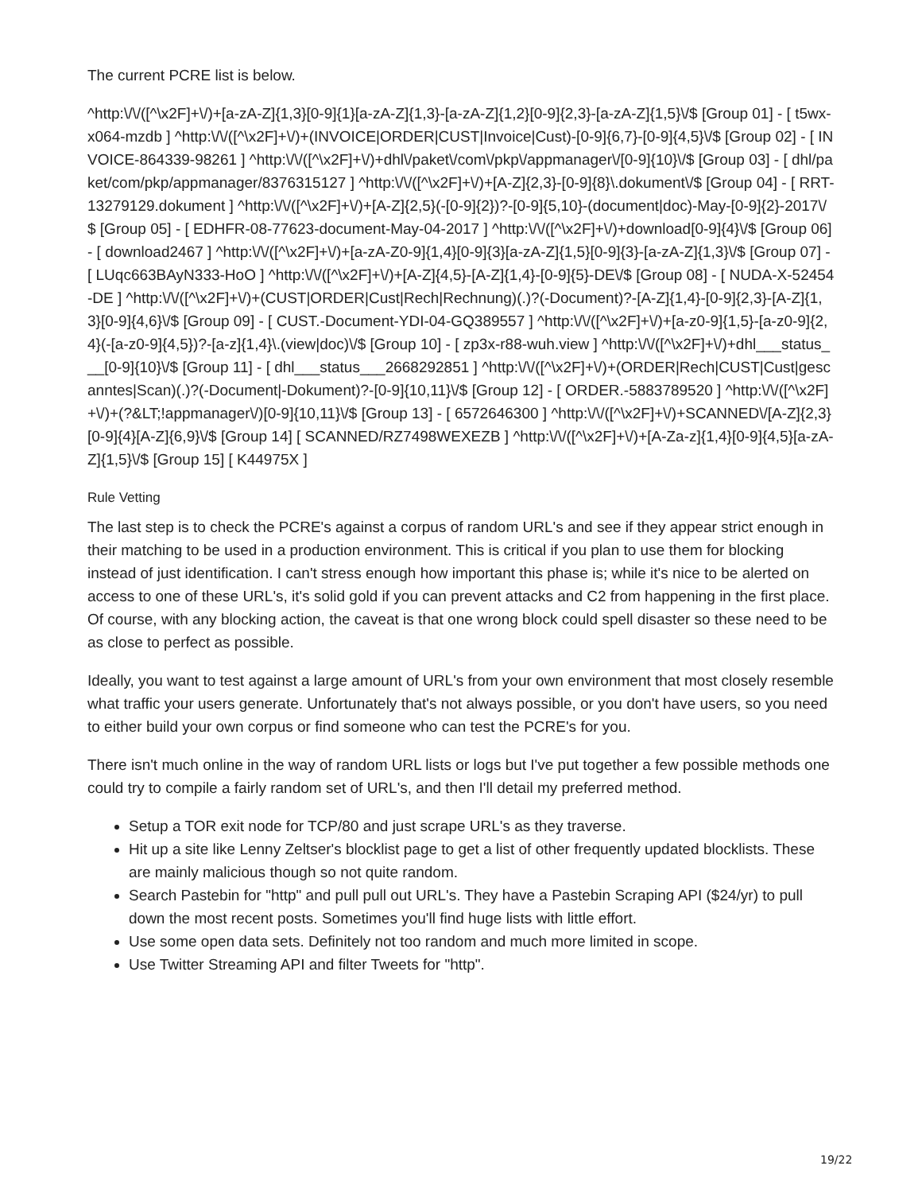The current PCRE list is below.
^http:\/\/([^\x2F]+\/)+[a-zA-Z]{1,3}[0-9]{1}[a-zA-Z]{1,3}-[a-zA-Z]{1,2}[0-9]{2,3}-[a-zA-Z]{1,5}\/$ [Group 01] - [ t5wx-x064-mzdb ] ^http:\/\/([^\x2F]+\/)+(INVOICE|ORDER|CUST|Invoice|Cust)-[0-9]{6,7}-[0-9]{4,5}\/$ [Group 02] - [ INVOICE-864339-98261 ] ^http:\/\/([^\x2F]+\/)+dhl\/paket\/com\/pkp\/appmanager\/[0-9]{10}\/$ [Group 03] - [ dhl/paket/com/pkp/appmanager/8376315127 ] ^http:\/\/([^\x2F]+\/)+[A-Z]{2,3}-[0-9]{8}\.dokument\/$ [Group 04] - [ RRT-13279129.dokument ] ^http:\/\/([^\x2F]+\/)+[A-Z]{2,5}(-[0-9]{2})?-[0-9]{5,10}-(document|doc)-May-[0-9]{2}-2017\/$ [Group 05] - [ EDHFR-08-77623-document-May-04-2017 ] ^http:\/\/([^\x2F]+\/)+download[0-9]{4}\/$ [Group 06] - [ download2467 ] ^http:\/\/([^\x2F]+\/)+[a-zA-Z0-9]{1,4}[0-9]{3}[a-zA-Z]{1,5}[0-9]{3}-[a-zA-Z]{1,3}\/$ [Group 07] - [ LUqc663BAyN333-HoO ] ^http:\/\/([^\x2F]+\/)+[A-Z]{4,5}-[A-Z]{1,4}-[0-9]{5}-DE\/$ [Group 08] - [ NUDA-X-52454-DE ] ^http:\/\/([^\x2F]+\/)+(CUST|ORDER|Cust|Rech|Rechnung)(.)?(-Document)?-[A-Z]{1,4}-[0-9]{2,3}-[A-Z]{1,3}[0-9]{4,6}\/$ [Group 09] - [ CUST.-Document-YDI-04-GQ389557 ] ^http:\/\/([^\x2F]+\/)+[a-z0-9]{1,5}-[a-z0-9]{2,4}(-[a-z0-9]{4,5})?-[a-z]{1,4}\.(view|doc)\/$ [Group 10] - [ zp3x-r88-wuh.view ] ^http:\/\/([^\x2F]+\/)+dhl___status___[0-9]{10}\/$ [Group 11] - [ dhl___status___2668292851 ] ^http:\/\/([^\x2F]+\/)+(ORDER|Rech|CUST|Cust|gescanntes|Scan)(.)?(-Document|-Dokument)?-[0-9]{10,11}\/$ [Group 12] - [ ORDER.-5883789520 ] ^http:\/\/([^\x2F]+\/)+(?&LT;!appmanager\/)[0-9]{10,11}\/$ [Group 13] - [ 6572646300 ] ^http:\/\/([^\x2F]+\/)+SCANNED\/[A-Z]{2,3}[0-9]{4}[A-Z]{6,9}\/$ [Group 14] [ SCANNED/RZ7498WEXEZB ] ^http:\/\/([^\x2F]+\/)+[A-Za-z]{1,4}[0-9]{4,5}[a-zA-Z]{1,5}\/$ [Group 15] [ K44975X ]
Rule Vetting
The last step is to check the PCRE's against a corpus of random URL's and see if they appear strict enough in their matching to be used in a production environment. This is critical if you plan to use them for blocking instead of just identification. I can't stress enough how important this phase is; while it's nice to be alerted on access to one of these URL's, it's solid gold if you can prevent attacks and C2 from happening in the first place. Of course, with any blocking action, the caveat is that one wrong block could spell disaster so these need to be as close to perfect as possible.
Ideally, you want to test against a large amount of URL's from your own environment that most closely resemble what traffic your users generate. Unfortunately that's not always possible, or you don't have users, so you need to either build your own corpus or find someone who can test the PCRE's for you.
There isn't much online in the way of random URL lists or logs but I've put together a few possible methods one could try to compile a fairly random set of URL's, and then I'll detail my preferred method.
Setup a TOR exit node for TCP/80 and just scrape URL's as they traverse.
Hit up a site like Lenny Zeltser's blocklist page to get a list of other frequently updated blocklists. These are mainly malicious though so not quite random.
Search Pastebin for "http" and pull pull out URL's. They have a Pastebin Scraping API ($24/yr) to pull down the most recent posts. Sometimes you'll find huge lists with little effort.
Use some open data sets. Definitely not too random and much more limited in scope.
Use Twitter Streaming API and filter Tweets for "http".
19/22